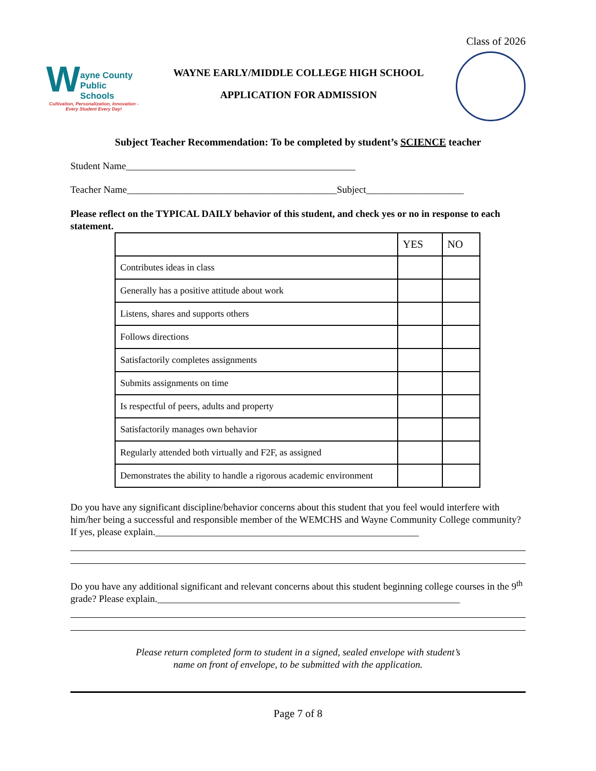Class of 2026
W
ayne County
Public Schools
Cultivation, Personalization, Innovation - Every Student Every Day!
WAYNE EARLY/MIDDLE COLLEGE HIGH SCHOOL
APPLICATION FOR ADMISSION
Subject Teacher Recommendation: To be completed by student’s SCIENCE teacher
Student Name_______________________________________________
Teacher Name___________________________________________Subject____________________
Please reflect on the TYPICAL DAILY behavior of this student, and check yes or no in response to each statement.
| | YES | NO |
| --- | --- | --- |
| Contributes ideas in class | | |
| Generally has a positive attitude about work | | |
| Listens, shares and supports others | | |
| Follows directions | | |
| Satisfactorily completes assignments | | |
| Submits assignments on time | | |
| Is respectful of peers, adults and property | | |
| Satisfactorily manages own behavior | | |
| Regularly attended both virtually and F2F, as assigned | | |
| Demonstrates the ability to handle a rigorous academic environment | | |
Do you have any significant discipline/behavior concerns about this student that you feel would interfere with him/her being a successful and responsible member of the WEMCHS and Wayne Community College community? If yes, please explain.______________________________________________________
Do you have any additional significant and relevant concerns about this student beginning college courses in the 9<sup>th</sup> grade? Please explain.______________________________________________________________
Please return completed form to student in a signed, sealed envelope with student’s
name on front of envelope, to be submitted with the application.
Page 7 of 8